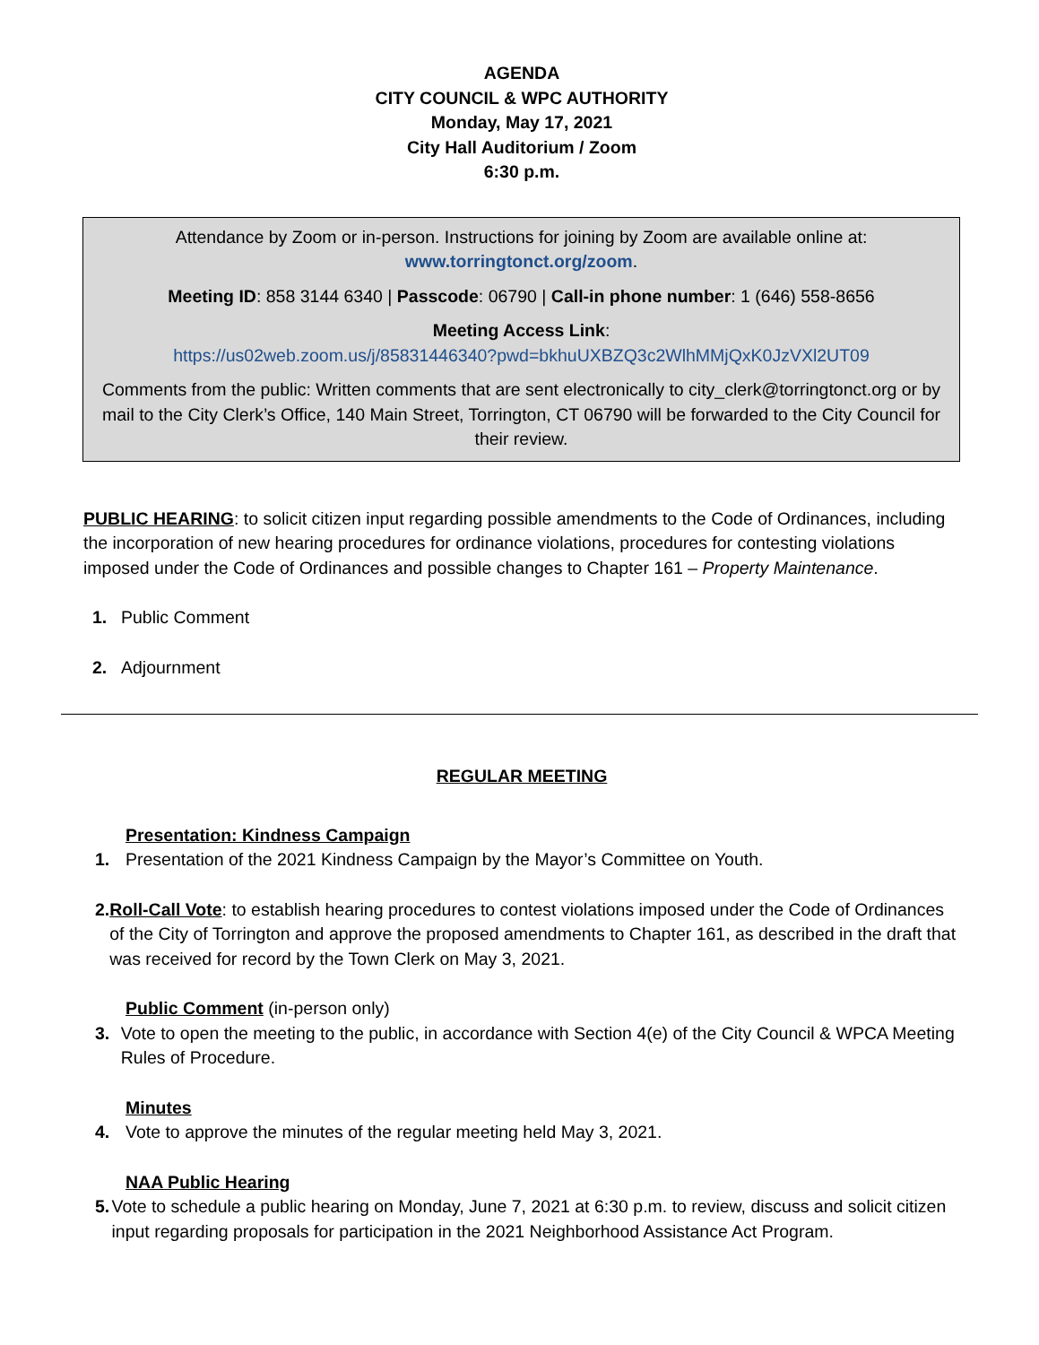AGENDA
CITY COUNCIL & WPC AUTHORITY
Monday, May 17, 2021
City Hall Auditorium / Zoom
6:30 p.m.
Attendance by Zoom or in-person. Instructions for joining by Zoom are available online at:
www.torringtonct.org/zoom.
Meeting ID: 858 3144 6340 | Passcode: 06790 | Call-in phone number: 1 (646) 558-8656
Meeting Access Link:
https://us02web.zoom.us/j/85831446340?pwd=bkhuUXBZQ3c2WlhMMjQxK0JzVXl2UT09
Comments from the public: Written comments that are sent electronically to city_clerk@torringtonct.org or by mail to the City Clerk’s Office, 140 Main Street, Torrington, CT 06790 will be forwarded to the City Council for their review.
PUBLIC HEARING: to solicit citizen input regarding possible amendments to the Code of Ordinances, including the incorporation of new hearing procedures for ordinance violations, procedures for contesting violations imposed under the Code of Ordinances and possible changes to Chapter 161 – Property Maintenance.
1. Public Comment
2. Adjournment
REGULAR MEETING
Presentation: Kindness Campaign
1. Presentation of the 2021 Kindness Campaign by the Mayor’s Committee on Youth.
2. Roll-Call Vote: to establish hearing procedures to contest violations imposed under the Code of Ordinances of the City of Torrington and approve the proposed amendments to Chapter 161, as described in the draft that was received for record by the Town Clerk on May 3, 2021.
Public Comment (in-person only)
3. Vote to open the meeting to the public, in accordance with Section 4(e) of the City Council & WPCA Meeting Rules of Procedure.
Minutes
4. Vote to approve the minutes of the regular meeting held May 3, 2021.
NAA Public Hearing
5. Vote to schedule a public hearing on Monday, June 7, 2021 at 6:30 p.m. to review, discuss and solicit citizen input regarding proposals for participation in the 2021 Neighborhood Assistance Act Program.